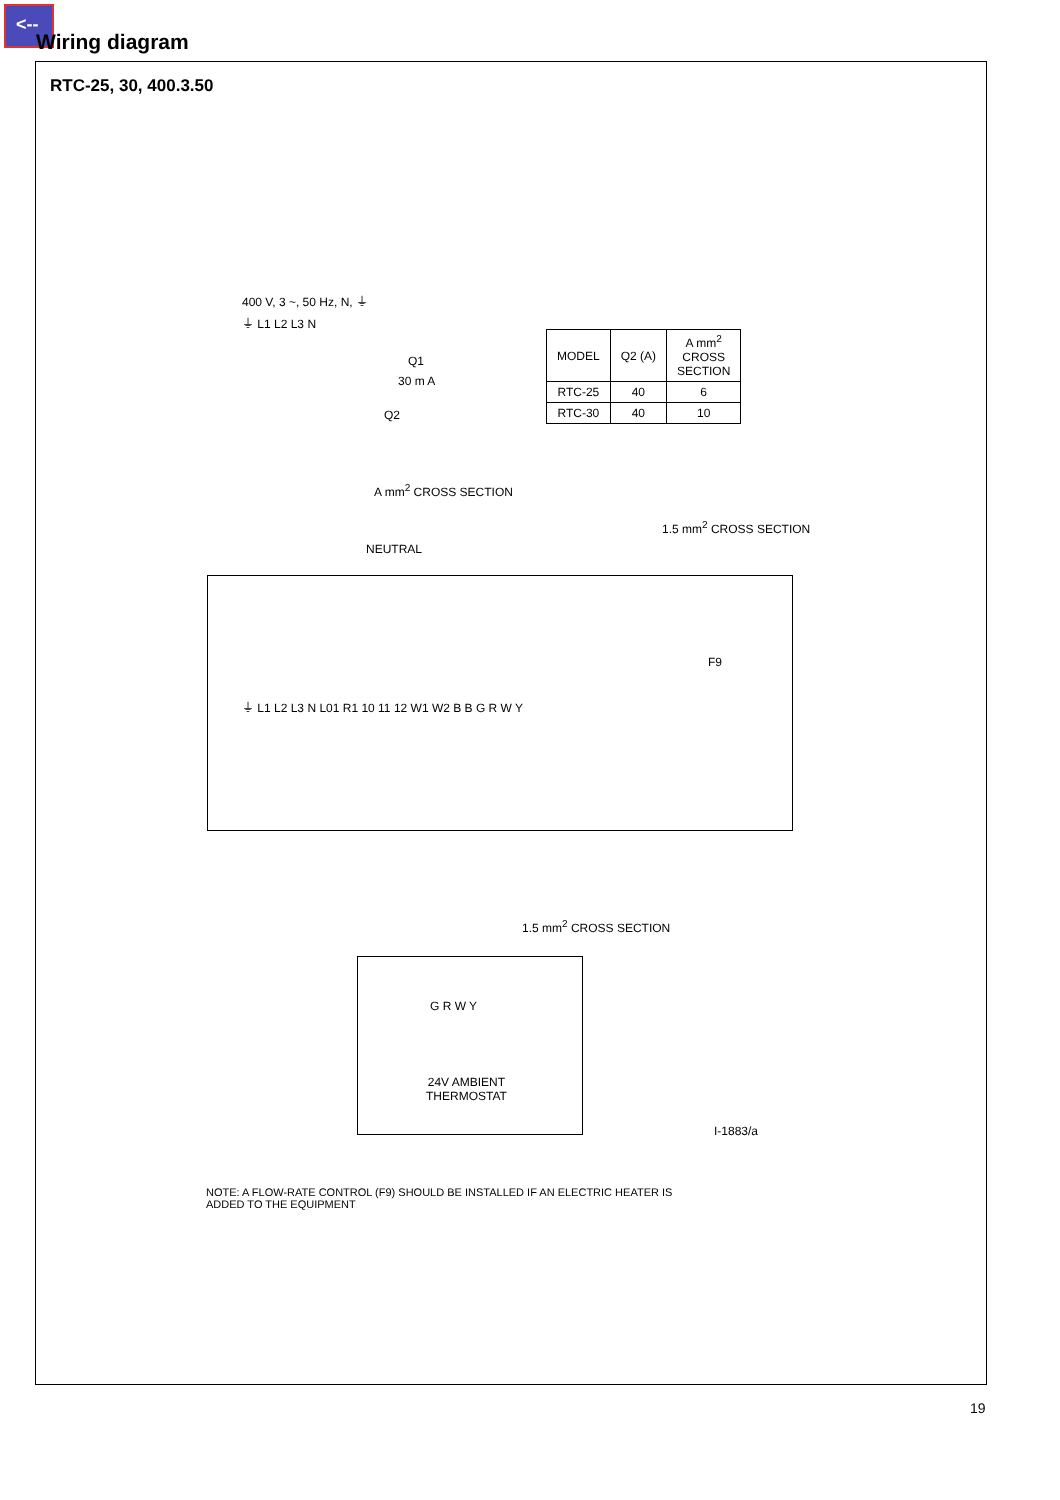<--
Wiring diagram
RTC-25, 30, 400.3.50
400 V, 3 ~, 50 Hz, N, ⏚
⏚ L1 L2 L3 N
Q1
30 m A
Q2
| MODEL | Q2 (A) | A mm<sup>2</sup> CROSS SECTION |
| --- | --- | --- |
| RTC-25 | 40 | 6 |
| RTC-30 | 40 | 10 |
A mm<sup>2</sup> CROSS SECTION
1.5 mm<sup>2</sup> CROSS SECTION
NEUTRAL
F9
⏚ L1 L2 L3 N L01 R1 10 11 12 W1 W2 B B G R W Y
1.5 mm<sup>2</sup> CROSS SECTION
G R W Y
24V AMBIENT
THERMOSTAT
I-1883/a
NOTE: A FLOW-RATE CONTROL (F9) SHOULD BE INSTALLED IF AN ELECTRIC HEATER IS
ADDED TO THE EQUIPMENT
19